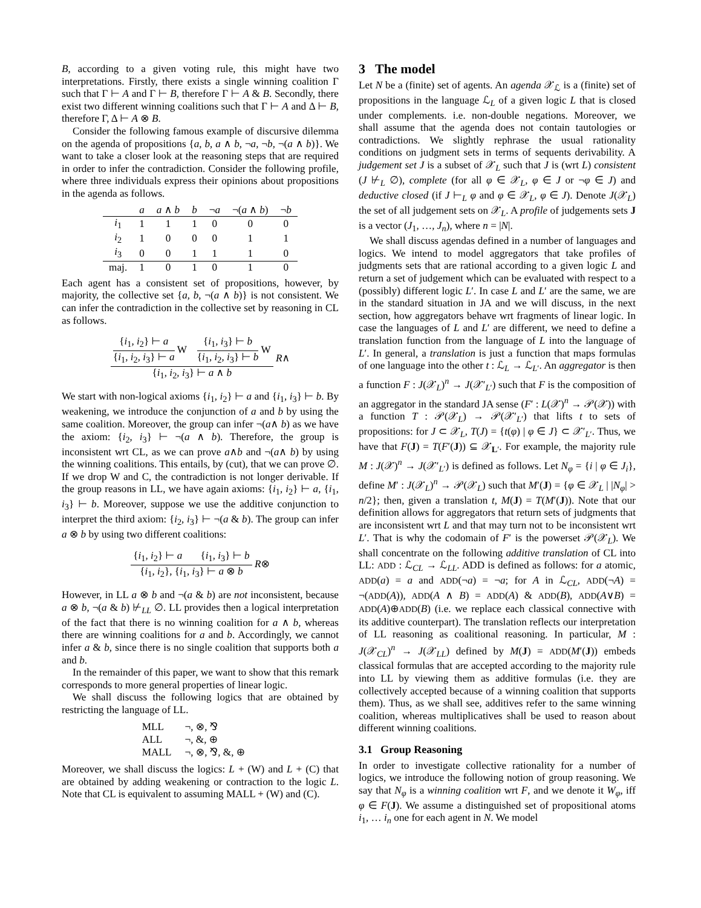B, according to a given voting rule, this might have two interpretations. Firstly, there exists a single winning coalition Γ such that Γ ⊢ A and Γ ⊢ B, therefore Γ ⊢ A & B. Secondly, there exist two different winning coalitions such that Γ ⊢ A and Δ ⊢ B, therefore Γ, Δ ⊢ A ⊗ B.
Consider the following famous example of discursive dilemma on the agenda of propositions {a, b, a ∧ b, ¬a, ¬b, ¬(a ∧ b)}. We want to take a closer look at the reasoning steps that are required in order to infer the contradiction. Consider the following profile, where three individuals express their opinions about propositions in the agenda as follows.
| | a | a ∧ b | b | ¬ a | ¬( a ∧ b ) | ¬ b |
| --- | --- | --- | --- | --- | --- | --- |
| i<sub>1</sub> | 1 | 1 | 1 | 0 | 0 | 0 |
| i<sub>2</sub> | 1 | 0 | 0 | 0 | 1 | 1 |
| i<sub>3</sub> | 0 | 0 | 1 | 1 | 1 | 0 |
| maj. | 1 | 0 | 1 | 0 | 1 | 0 |
Each agent has a consistent set of propositions, however, by majority, the collective set {a, b, ¬(a ∧ b)} is not consistent. We can infer the contradiction in the collective set by reasoning in CL as follows.
{i<sub>1</sub>, i<sub>2</sub>} ⊢ a
{i<sub>1</sub>, i<sub>2</sub>, i<sub>3</sub>} ⊢ a
W
{i<sub>1</sub>, i<sub>3</sub>} ⊢ b
{i<sub>1</sub>, i<sub>2</sub>, i<sub>3</sub>} ⊢ b
W
{i<sub>1</sub>, i<sub>2</sub>, i<sub>3</sub>} ⊢ a ∧ b
R∧
We start with non-logical axioms {i<sub>1</sub>, i<sub>2</sub>} ⊢ a and {i<sub>1</sub>, i<sub>3</sub>} ⊢ b. By weakening, we introduce the conjunction of a and b by using the same coalition. Moreover, the group can infer ¬(a∧ b) as we have the axiom: {i<sub>2</sub>, i<sub>3</sub>} ⊢ ¬(a ∧ b). Therefore, the group is inconsistent wrt CL, as we can prove a∧b and ¬(a∧ b) by using the winning coalitions. This entails, by (cut), that we can prove ∅. If we drop W and C, the contradiction is not longer derivable. If the group reasons in LL, we have again axioms: {i<sub>1</sub>, i<sub>2</sub>} ⊢ a, {i<sub>1</sub>, i<sub>3</sub>} ⊢ b. Moreover, suppose we use the additive conjunction to interpret the third axiom: {i<sub>2</sub>, i<sub>3</sub>} ⊢ ¬(a & b). The group can infer a ⊗ b by using two different coalitions:
{i<sub>1</sub>, i<sub>2</sub>} ⊢ a {i<sub>1</sub>, i<sub>3</sub>} ⊢ b
{i<sub>1</sub>, i<sub>2</sub>}, {i<sub>1</sub>, i<sub>3</sub>} ⊢ a ⊗ b
R⊗
However, in LL a ⊗ b and ¬(a & b) are not inconsistent, because a ⊗ b, ¬(a & b) ⊬<sub>LL</sub> ∅. LL provides then a logical interpretation of the fact that there is no winning coalition for a ∧ b, whereas there are winning coalitions for a and b. Accordingly, we cannot infer a & b, since there is no single coalition that supports both a and b.
In the remainder of this paper, we want to show that this remark corresponds to more general properties of linear logic.
We shall discuss the following logics that are obtained by restricting the language of LL.
| MLL | ¬, ⊗, ⅋ |
| ALL | ¬, &, ⊕ |
| MALL | ¬, ⊗, ⅋, &, ⊕ |
Moreover, we shall discuss the logics: L + (W) and L + (C) that are obtained by adding weakening or contraction to the logic L. Note that CL is equivalent to assuming MALL + (W) and (C).
3 The model
Let N be a (finite) set of agents. An agenda 𝒳<sub>ℒ</sub> is a (finite) set of propositions in the language ℒ<sub>L</sub> of a given logic L that is closed under complements. i.e. non-double negations. Moreover, we shall assume that the agenda does not contain tautologies or contradictions. We slightly rephrase the usual rationality conditions on judgment sets in terms of sequents derivability. A judgement set J is a subset of 𝒳<sub>L</sub> such that J is (wrt L) consistent (J ⊬<sub>L</sub> ∅), complete (for all φ ∈ 𝒳<sub>L</sub>, φ ∈ J or ¬φ ∈ J) and deductive closed (if J ⊢<sub>L</sub> φ and φ ∈ 𝒳<sub>L</sub>, φ ∈ J). Denote J(𝒳<sub>L</sub>) the set of all judgement sets on 𝒳<sub>L</sub>. A profile of judgements sets J is a vector (J<sub>1</sub>, …, J<sub>n</sub>), where n = |N|.
We shall discuss agendas defined in a number of languages and logics. We intend to model aggregators that take profiles of judgments sets that are rational according to a given logic L and return a set of judgement which can be evaluated with respect to a (possibly) different logic L′. In case L and L′ are the same, we are in the standard situation in JA and we will discuss, in the next section, how aggregators behave wrt fragments of linear logic. In case the languages of L and L′ are different, we need to define a translation function from the language of L into the language of L′. In general, a translation is just a function that maps formulas of one language into the other t : ℒ<sub>L</sub> → ℒ<sub>L′</sub>. An aggregator is then a function F : J(𝒳<sub>L</sub>)<sup>n</sup> → J(𝒳′<sub>L′</sub>) such that F is the composition of an aggregator in the standard JA sense (F′ : L(𝒳)<sup>n</sup> → 𝒫(𝒳)) with a function T : 𝒫(𝒳<sub>L</sub>) → 𝒫(𝒳′<sub>L′</sub>) that lifts t to sets of propositions: for J ⊂ 𝒳<sub>L</sub>, T(J) = {t(φ) | φ ∈ J} ⊂ 𝒳′<sub>L′</sub>. Thus, we have that F(J) = T(F′(J)) ⊆ 𝒳<sub>L′</sub>. For example, the majority rule M : J(𝒳)<sup>n</sup> → J(𝒳′<sub>L′</sub>) is defined as follows. Let N<sub>φ</sub> = {i | φ ∈ J<sub>i</sub>}, define M′ : J(𝒳<sub>L</sub>)<sup>n</sup> → 𝒫(𝒳<sub>L</sub>) such that M′(J) = {φ ∈ 𝒳<sub>L</sub> | |N<sub>φ</sub>| > n/2}; then, given a translation t, M(J) = T(M′(J)). Note that our definition allows for aggregators that return sets of judgments that are inconsistent wrt L and that may turn not to be inconsistent wrt L′. That is why the codomain of F′ is the powerset 𝒫(𝒳<sub>L</sub>). We shall concentrate on the following additive translation of CL into LL: ADD : ℒ<sub>CL</sub> → ℒ<sub>LL</sub>. ADD is defined as follows: for a atomic, ADD(a) = a and ADD(¬a) = ¬a; for A in ℒ<sub>CL</sub>, ADD(¬A) = ¬(ADD(A)), ADD(A ∧ B) = ADD(A) & ADD(B), ADD(A∨B) = ADD(A)⊕ADD(B) (i.e. we replace each classical connective with its additive counterpart). The translation reflects our interpretation of LL reasoning as coalitional reasoning. In particular, M : J(𝒳<sub>CL</sub>)<sup>n</sup> → J(𝒳<sub>LL</sub>) defined by M(J) = ADD(M′(J)) embeds classical formulas that are accepted according to the majority rule into LL by viewing them as additive formulas (i.e. they are collectively accepted because of a winning coalition that supports them). Thus, as we shall see, additives refer to the same winning coalition, whereas multiplicatives shall be used to reason about different winning coalitions.
3.1 Group Reasoning
In order to investigate collective rationality for a number of logics, we introduce the following notion of group reasoning. We say that N<sub>φ</sub> is a winning coalition wrt F, and we denote it W<sub>φ</sub>, iff φ ∈ F(J). We assume a distinguished set of propositional atoms i<sub>1</sub>, … i<sub>n</sub> one for each agent in N. We model